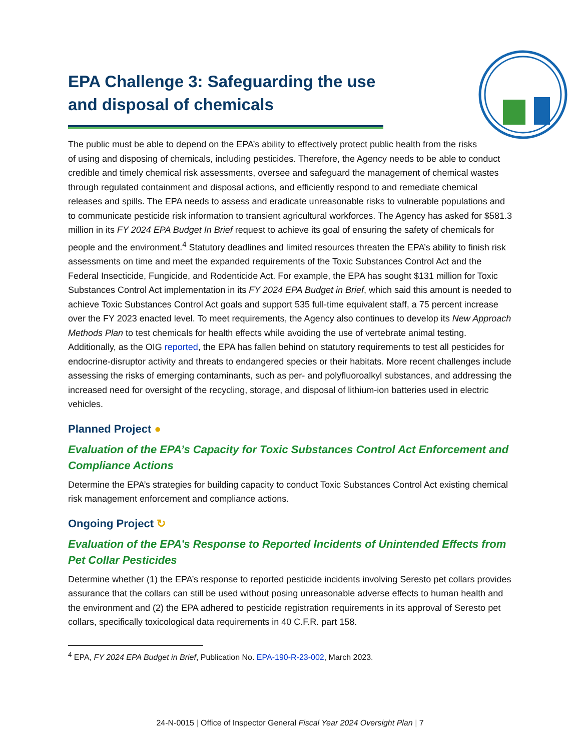EPA Challenge 3: Safeguarding the use and disposal of chemicals
The public must be able to depend on the EPA’s ability to effectively protect public health from the risks of using and disposing of chemicals, including pesticides. Therefore, the Agency needs to be able to conduct credible and timely chemical risk assessments, oversee and safeguard the management of chemical wastes through regulated containment and disposal actions, and efficiently respond to and remediate chemical releases and spills. The EPA needs to assess and eradicate unreasonable risks to vulnerable populations and to communicate pesticide risk information to transient agricultural workforces. The Agency has asked for $581.3 million in its FY 2024 EPA Budget In Brief request to achieve its goal of ensuring the safety of chemicals for people and the environment.<sup>4</sup> Statutory deadlines and limited resources threaten the EPA’s ability to finish risk assessments on time and meet the expanded requirements of the Toxic Substances Control Act and the Federal Insecticide, Fungicide, and Rodenticide Act. For example, the EPA has sought $131 million for Toxic Substances Control Act implementation in its FY 2024 EPA Budget in Brief, which said this amount is needed to achieve Toxic Substances Control Act goals and support 535 full-time equivalent staff, a 75 percent increase over the FY 2023 enacted level. To meet requirements, the Agency also continues to develop its New Approach Methods Plan to test chemicals for health effects while avoiding the use of vertebrate animal testing. Additionally, as the OIG reported, the EPA has fallen behind on statutory requirements to test all pesticides for endocrine-disruptor activity and threats to endangered species or their habitats. More recent challenges include assessing the risks of emerging contaminants, such as per- and polyfluoroalkyl substances, and addressing the increased need for oversight of the recycling, storage, and disposal of lithium-ion batteries used in electric vehicles.
Planned Project ●
Evaluation of the EPA’s Capacity for Toxic Substances Control Act Enforcement and Compliance Actions
Determine the EPA’s strategies for building capacity to conduct Toxic Substances Control Act existing chemical risk management enforcement and compliance actions.
Ongoing Project ↻
Evaluation of the EPA’s Response to Reported Incidents of Unintended Effects from Pet Collar Pesticides
Determine whether (1) the EPA’s response to reported pesticide incidents involving Seresto pet collars provides assurance that the collars can still be used without posing unreasonable adverse effects to human health and the environment and (2) the EPA adhered to pesticide registration requirements in its approval of Seresto pet collars, specifically toxicological data requirements in 40 C.F.R. part 158.
<sup>4</sup> EPA, FY 2024 EPA Budget in Brief, Publication No. EPA-190-R-23-002, March 2023.
24-N-0015 | Office of Inspector General Fiscal Year 2024 Oversight Plan | 7